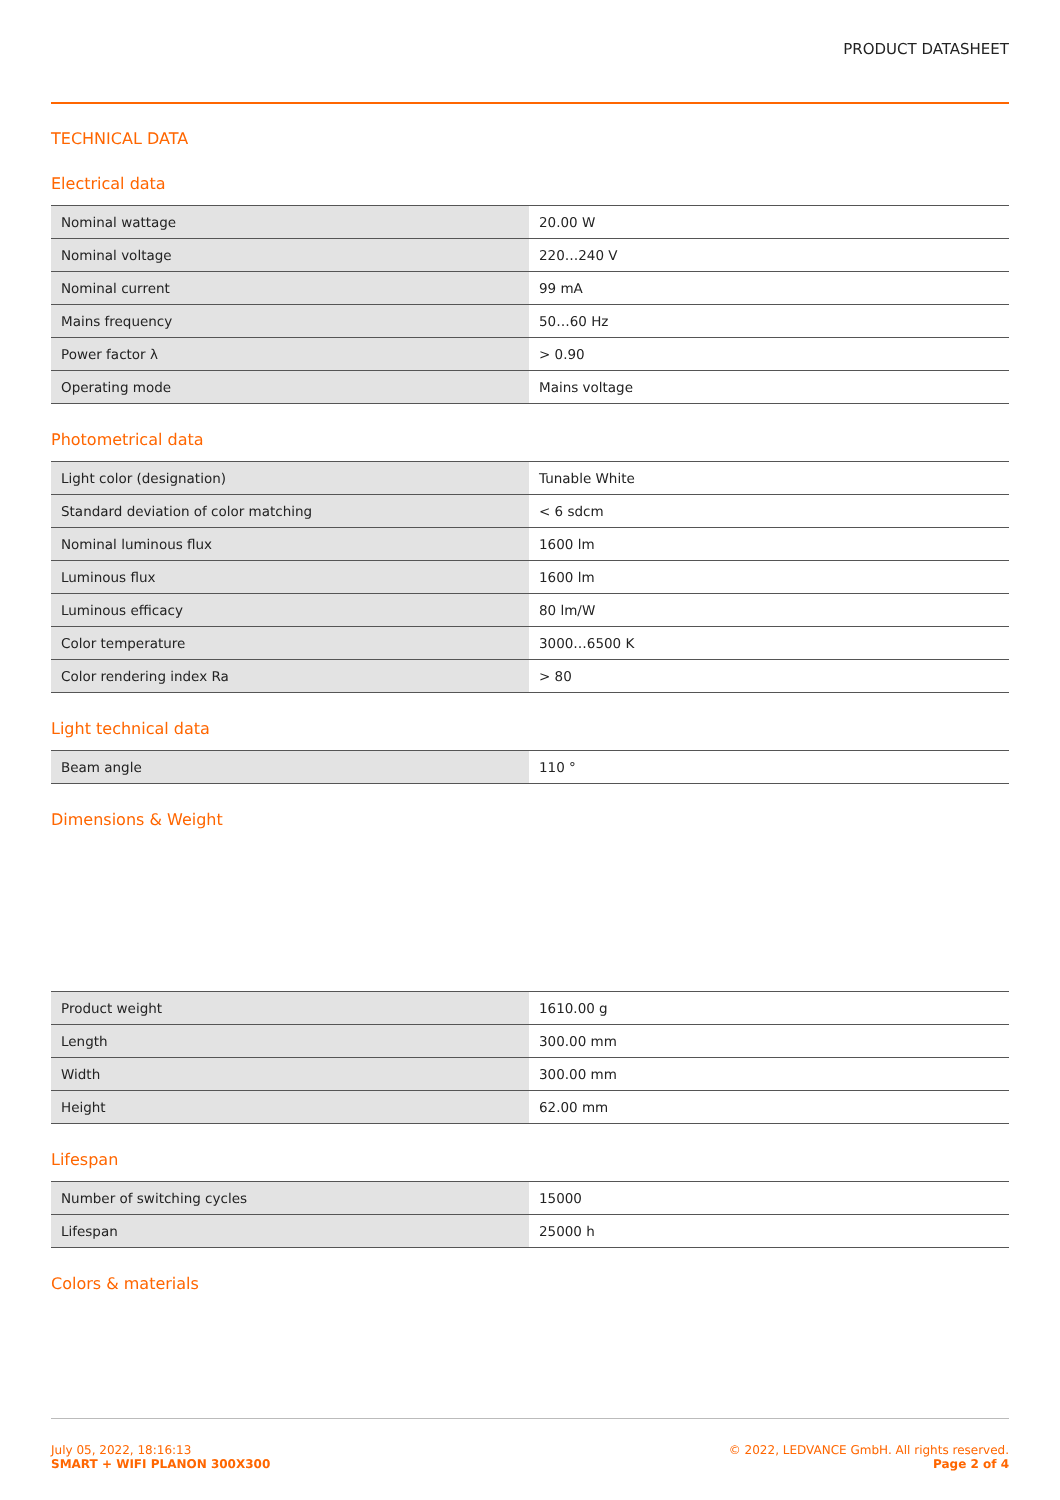PRODUCT DATASHEET
TECHNICAL DATA
Electrical data
| Nominal wattage | 20.00 W |
| Nominal voltage | 220…240 V |
| Nominal current | 99 mA |
| Mains frequency | 50…60 Hz |
| Power factor λ | > 0.90 |
| Operating mode | Mains voltage |
Photometrical data
| Light color (designation) | Tunable White |
| Standard deviation of color matching | < 6 sdcm |
| Nominal luminous flux | 1600 lm |
| Luminous flux | 1600 lm |
| Luminous efficacy | 80 lm/W |
| Color temperature | 3000…6500 K |
| Color rendering index Ra | > 80 |
Light technical data
| Beam angle | 110 ° |
Dimensions & Weight
| Product weight | 1610.00 g |
| Length | 300.00 mm |
| Width | 300.00 mm |
| Height | 62.00 mm |
Lifespan
| Number of switching cycles | 15000 |
| Lifespan | 25000 h |
Colors & materials
July 05, 2022, 18:16:13
SMART + WIFI PLANON 300X300
© 2022, LEDVANCE GmbH. All rights reserved.
Page 2 of 4